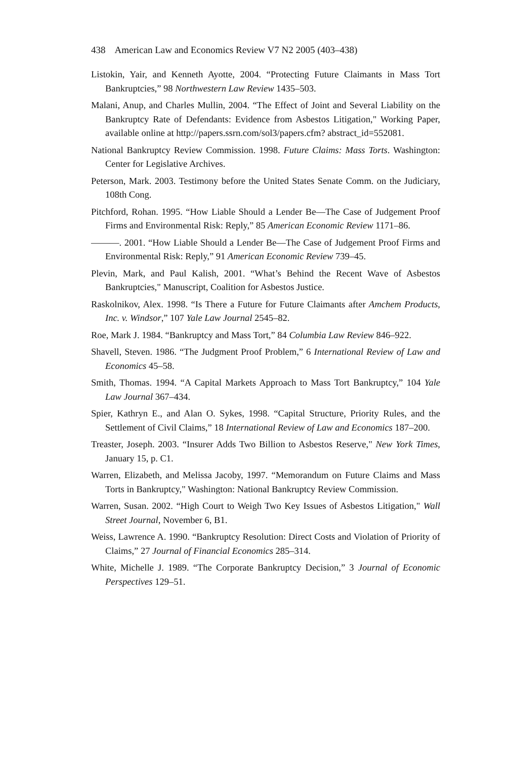438 American Law and Economics Review V7 N2 2005 (403–438)
Listokin, Yair, and Kenneth Ayotte, 2004. “Protecting Future Claimants in Mass Tort Bankruptcies,” 98 Northwestern Law Review 1435–503.
Malani, Anup, and Charles Mullin, 2004. “The Effect of Joint and Several Liability on the Bankruptcy Rate of Defendants: Evidence from Asbestos Litigation," Working Paper, available online at http://papers.ssrn.com/sol3/papers.cfm? abstract_id=552081.
National Bankruptcy Review Commission. 1998. Future Claims: Mass Torts. Washington: Center for Legislative Archives.
Peterson, Mark. 2003. Testimony before the United States Senate Comm. on the Judiciary, 108th Cong.
Pitchford, Rohan. 1995. “How Liable Should a Lender Be—The Case of Judgement Proof Firms and Environmental Risk: Reply,” 85 American Economic Review 1171–86.
———. 2001. “How Liable Should a Lender Be—The Case of Judgement Proof Firms and Environmental Risk: Reply,” 91 American Economic Review 739–45.
Plevin, Mark, and Paul Kalish, 2001. “What’s Behind the Recent Wave of Asbestos Bankruptcies," Manuscript, Coalition for Asbestos Justice.
Raskolnikov, Alex. 1998. “Is There a Future for Future Claimants after Amchem Products, Inc. v. Windsor,” 107 Yale Law Journal 2545–82.
Roe, Mark J. 1984. “Bankruptcy and Mass Tort,” 84 Columbia Law Review 846–922.
Shavell, Steven. 1986. “The Judgment Proof Problem,” 6 International Review of Law and Economics 45–58.
Smith, Thomas. 1994. “A Capital Markets Approach to Mass Tort Bankruptcy,” 104 Yale Law Journal 367–434.
Spier, Kathryn E., and Alan O. Sykes, 1998. “Capital Structure, Priority Rules, and the Settlement of Civil Claims,” 18 International Review of Law and Economics 187–200.
Treaster, Joseph. 2003. “Insurer Adds Two Billion to Asbestos Reserve," New York Times, January 15, p. C1.
Warren, Elizabeth, and Melissa Jacoby, 1997. “Memorandum on Future Claims and Mass Torts in Bankruptcy," Washington: National Bankruptcy Review Commission.
Warren, Susan. 2002. “High Court to Weigh Two Key Issues of Asbestos Litigation," Wall Street Journal, November 6, B1.
Weiss, Lawrence A. 1990. “Bankruptcy Resolution: Direct Costs and Violation of Priority of Claims,” 27 Journal of Financial Economics 285–314.
White, Michelle J. 1989. “The Corporate Bankruptcy Decision,” 3 Journal of Economic Perspectives 129–51.